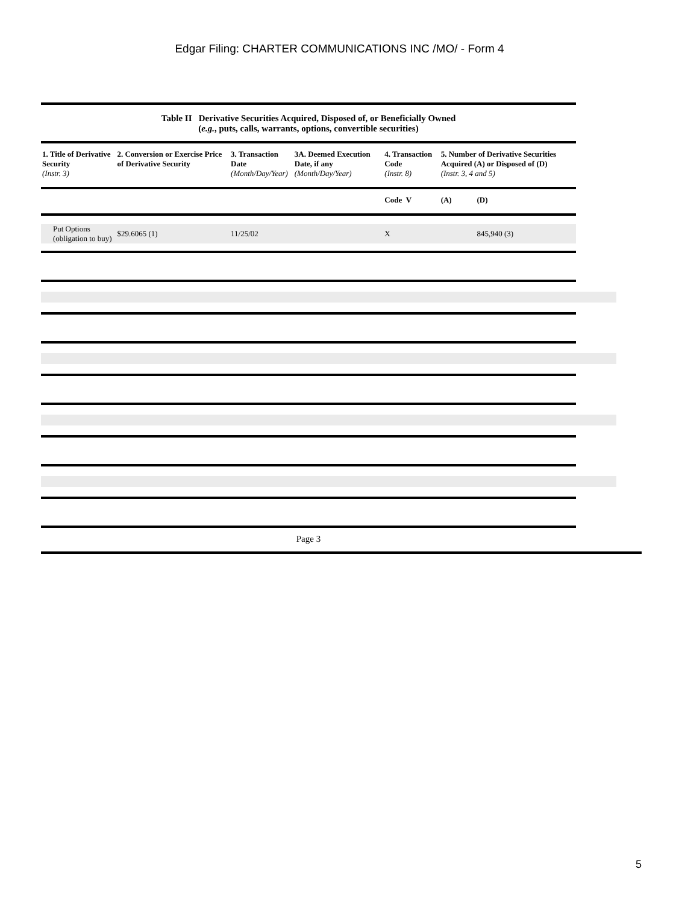Edgar Filing: CHARTER COMMUNICATIONS INC /MO/ - Form 4
Table II Derivative Securities Acquired, Disposed of, or Beneficially Owned
(e.g., puts, calls, warrants, options, convertible securities)
| 1. Title of Derivative Security (Instr. 3) | 2. Conversion or Exercise Price of Derivative Security | 3. Transaction Date (Month/Day/Year) | 3A. Deemed Execution Date, if any (Month/Day/Year) | 4. Transaction Code (Instr. 8) | 5. Number of Derivative Securities Acquired (A) or Disposed of (D) (Instr. 3, 4 and 5) | |
| --- | --- | --- | --- | --- | --- | --- |
| | | | | Code V | (A) | (D) |
| Put Options (obligation to buy) | $29.6065 (1) | 11/25/02 | | X | | 845,940 (3) |
Page 3
5